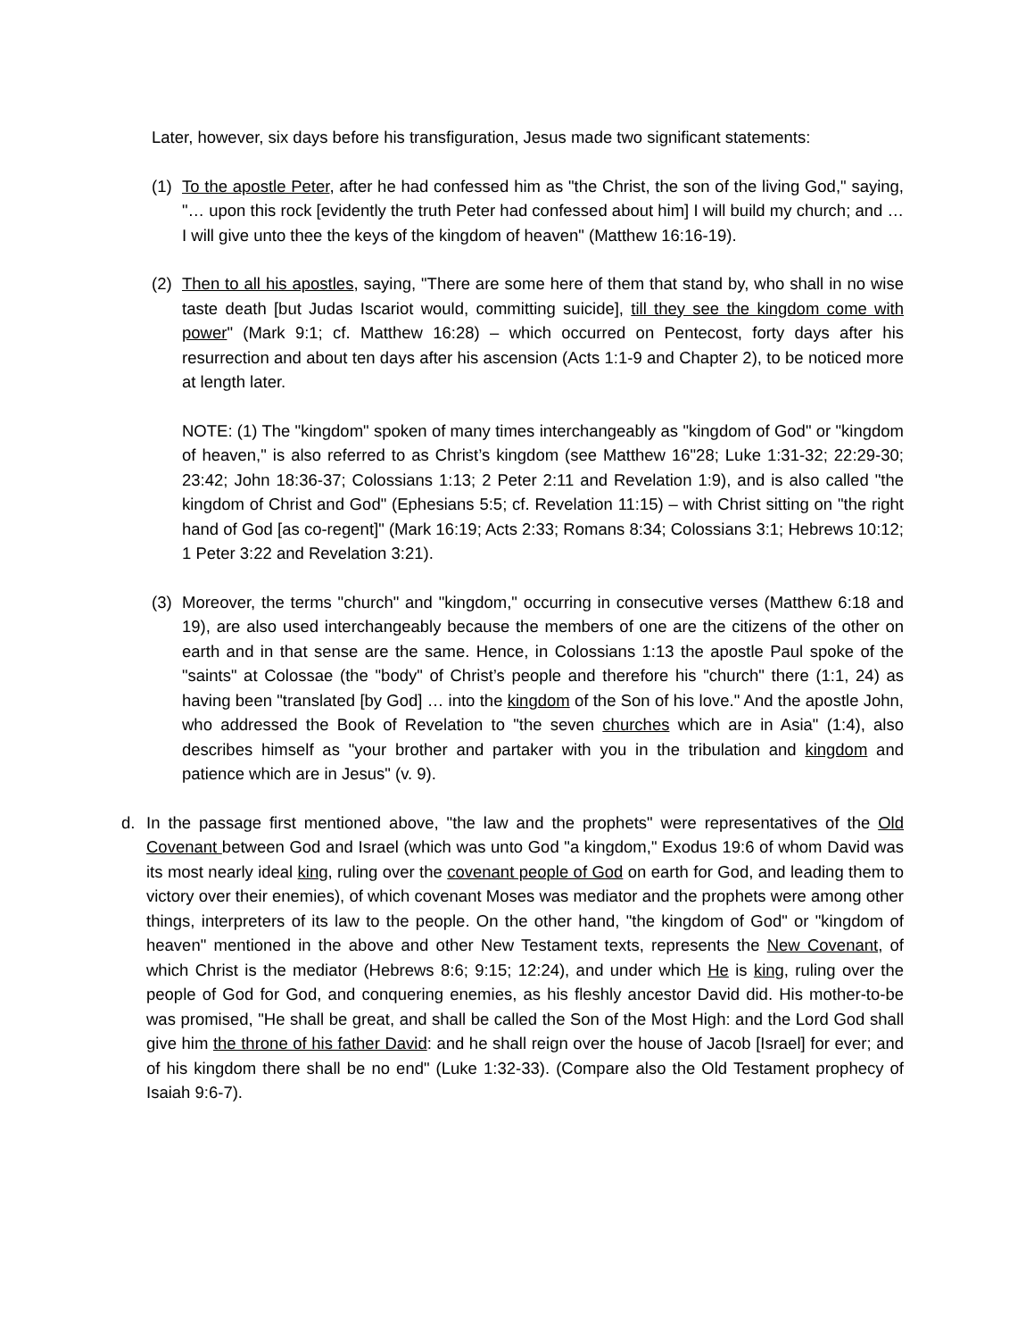Later, however, six days before his transfiguration, Jesus made two significant statements:
(1) To the apostle Peter, after he had confessed him as "the Christ, the son of the living God," saying, "… upon this rock [evidently the truth Peter had confessed about him] I will build my church; and … I will give unto thee the keys of the kingdom of heaven" (Matthew 16:16-19).
(2) Then to all his apostles, saying, "There are some here of them that stand by, who shall in no wise taste death [but Judas Iscariot would, committing suicide], till they see the kingdom come with power" (Mark 9:1; cf. Matthew 16:28) – which occurred on Pentecost, forty days after his resurrection and about ten days after his ascension (Acts 1:1-9 and Chapter 2), to be noticed more at length later.
NOTE: (1) The "kingdom" spoken of many times interchangeably as "kingdom of God" or "kingdom of heaven," is also referred to as Christ’s kingdom (see Matthew 16"28; Luke 1:31-32; 22:29-30; 23:42; John 18:36-37; Colossians 1:13; 2 Peter 2:11 and Revelation 1:9), and is also called "the kingdom of Christ and God" (Ephesians 5:5; cf. Revelation 11:15) – with Christ sitting on "the right hand of God [as co-regent]" (Mark 16:19; Acts 2:33; Romans 8:34; Colossians 3:1; Hebrews 10:12; 1 Peter 3:22 and Revelation 3:21).
(3) Moreover, the terms "church" and "kingdom," occurring in consecutive verses (Matthew 6:18 and 19), are also used interchangeably because the members of one are the citizens of the other on earth and in that sense are the same. Hence, in Colossians 1:13 the apostle Paul spoke of the "saints" at Colossae (the "body" of Christ’s people and therefore his "church" there (1:1, 24) as having been "translated [by God] … into the kingdom of the Son of his love." And the apostle John, who addressed the Book of Revelation to "the seven churches which are in Asia" (1:4), also describes himself as "your brother and partaker with you in the tribulation and kingdom and patience which are in Jesus" (v. 9).
d. In the passage first mentioned above, "the law and the prophets" were representatives of the Old Covenant between God and Israel (which was unto God "a kingdom," Exodus 19:6 of whom David was its most nearly ideal king, ruling over the covenant people of God on earth for God, and leading them to victory over their enemies), of which covenant Moses was mediator and the prophets were among other things, interpreters of its law to the people. On the other hand, "the kingdom of God" or "kingdom of heaven" mentioned in the above and other New Testament texts, represents the New Covenant, of which Christ is the mediator (Hebrews 8:6; 9:15; 12:24), and under which He is king, ruling over the people of God for God, and conquering enemies, as his fleshly ancestor David did. His mother-to-be was promised, "He shall be great, and shall be called the Son of the Most High: and the Lord God shall give him the throne of his father David: and he shall reign over the house of Jacob [Israel] for ever; and of his kingdom there shall be no end" (Luke 1:32-33). (Compare also the Old Testament prophecy of Isaiah 9:6-7).